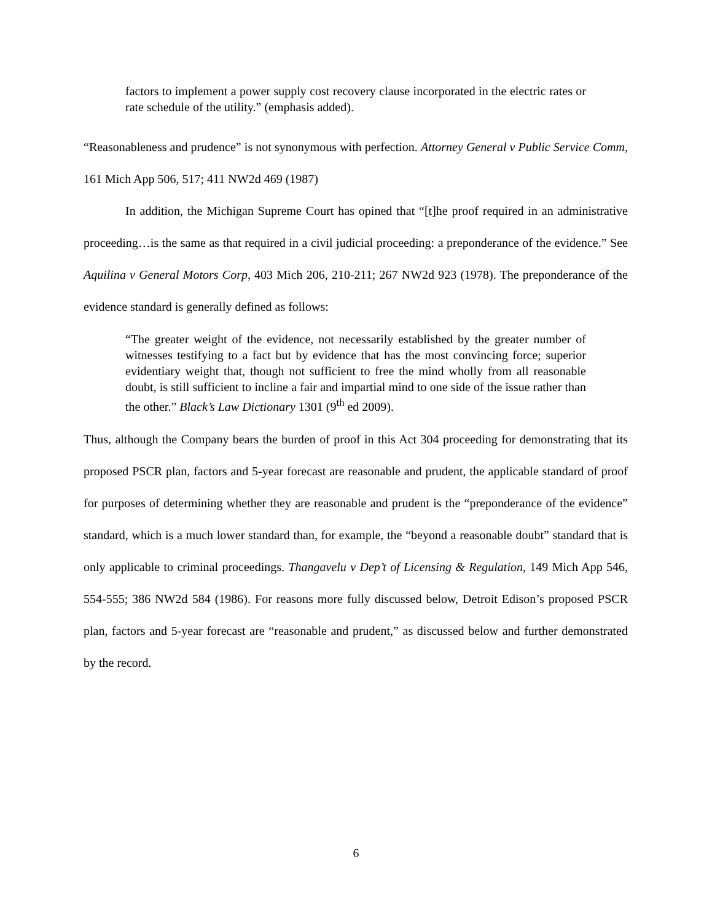factors to implement a power supply cost recovery clause incorporated in the electric rates or rate schedule of the utility.” (emphasis added).
“Reasonableness and prudence” is not synonymous with perfection. Attorney General v Public Service Comm, 161 Mich App 506, 517; 411 NW2d 469 (1987)
In addition, the Michigan Supreme Court has opined that “[t]he proof required in an administrative proceeding…is the same as that required in a civil judicial proceeding: a preponderance of the evidence.” See Aquilina v General Motors Corp, 403 Mich 206, 210-211; 267 NW2d 923 (1978). The preponderance of the evidence standard is generally defined as follows:
“The greater weight of the evidence, not necessarily established by the greater number of witnesses testifying to a fact but by evidence that has the most convincing force; superior evidentiary weight that, though not sufficient to free the mind wholly from all reasonable doubt, is still sufficient to incline a fair and impartial mind to one side of the issue rather than the other.” Black’s Law Dictionary 1301 (9<sup>th</sup> ed 2009).
Thus, although the Company bears the burden of proof in this Act 304 proceeding for demonstrating that its proposed PSCR plan, factors and 5-year forecast are reasonable and prudent, the applicable standard of proof for purposes of determining whether they are reasonable and prudent is the “preponderance of the evidence” standard, which is a much lower standard than, for example, the “beyond a reasonable doubt” standard that is only applicable to criminal proceedings. Thangavelu v Dep’t of Licensing & Regulation, 149 Mich App 546, 554-555; 386 NW2d 584 (1986). For reasons more fully discussed below, Detroit Edison’s proposed PSCR plan, factors and 5-year forecast are “reasonable and prudent,” as discussed below and further demonstrated by the record.
6